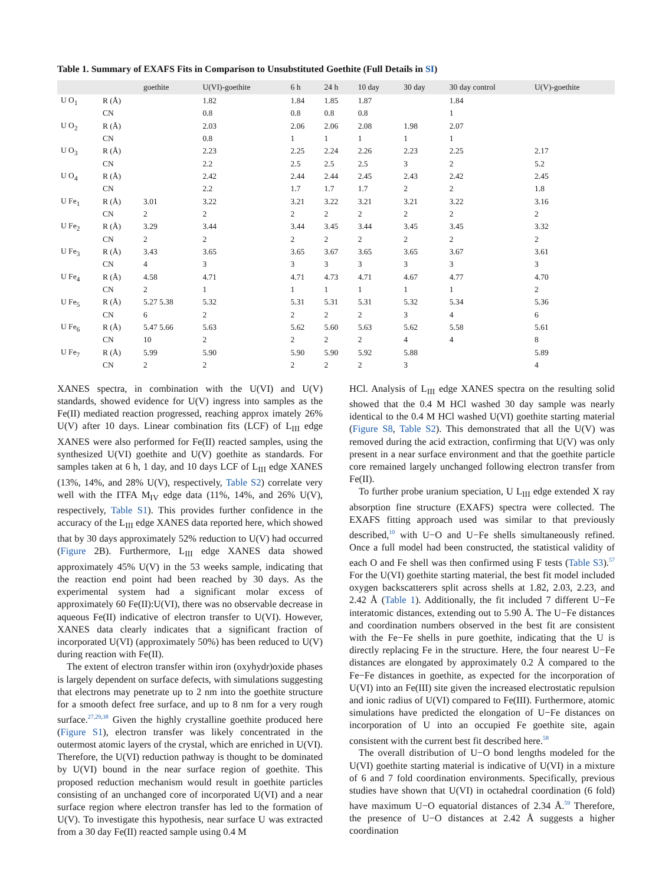Table 1. Summary of EXAFS Fits in Comparison to Unsubstituted Goethite (Full Details in SI)
| | | goethite | U(VI)-goethite | 6 h | 24 h | 10 day | 30 day | 30 day control | U(V)-goethite |
| --- | --- | --- | --- | --- | --- | --- | --- | --- | --- |
| U O<sub>1</sub> | R (Å) | | 1.82 | 1.84 | 1.85 | 1.87 | | 1.84 | |
| | CN | | 0.8 | 0.8 | 0.8 | 0.8 | | 1 | |
| U O<sub>2</sub> | R (Å) | | 2.03 | 2.06 | 2.06 | 2.08 | 1.98 | 2.07 | |
| | CN | | 0.8 | 1 | 1 | 1 | 1 | 1 | |
| U O<sub>3</sub> | R (Å) | | 2.23 | 2.25 | 2.24 | 2.26 | 2.23 | 2.25 | 2.17 |
| | CN | | 2.2 | 2.5 | 2.5 | 2.5 | 3 | 2 | 5.2 |
| U O<sub>4</sub> | R (Å) | | 2.42 | 2.44 | 2.44 | 2.45 | 2.43 | 2.42 | 2.45 |
| | CN | | 2.2 | 1.7 | 1.7 | 1.7 | 2 | 2 | 1.8 |
| U Fe<sub>1</sub> | R (Å) | 3.01 | 3.22 | 3.21 | 3.22 | 3.21 | 3.21 | 3.22 | 3.16 |
| | CN | 2 | 2 | 2 | 2 | 2 | 2 | 2 | 2 |
| U Fe<sub>2</sub> | R (Å) | 3.29 | 3.44 | 3.44 | 3.45 | 3.44 | 3.45 | 3.45 | 3.32 |
| | CN | 2 | 2 | 2 | 2 | 2 | 2 | 2 | 2 |
| U Fe<sub>3</sub> | R (Å) | 3.43 | 3.65 | 3.65 | 3.67 | 3.65 | 3.65 | 3.67 | 3.61 |
| | CN | 4 | 3 | 3 | 3 | 3 | 3 | 3 | 3 |
| U Fe<sub>4</sub> | R (Å) | 4.58 | 4.71 | 4.71 | 4.73 | 4.71 | 4.67 | 4.77 | 4.70 |
| | CN | 2 | 1 | 1 | 1 | 1 | 1 | 1 | 2 |
| U Fe<sub>5</sub> | R (Å) | 5.27 5.38 | 5.32 | 5.31 | 5.31 | 5.31 | 5.32 | 5.34 | 5.36 |
| | CN | 6 | 2 | 2 | 2 | 2 | 3 | 4 | 6 |
| U Fe<sub>6</sub> | R (Å) | 5.47 5.66 | 5.63 | 5.62 | 5.60 | 5.63 | 5.62 | 5.58 | 5.61 |
| | CN | 10 | 2 | 2 | 2 | 2 | 4 | 4 | 8 |
| U Fe<sub>7</sub> | R (Å) | 5.99 | 5.90 | 5.90 | 5.90 | 5.92 | 5.88 | | 5.89 |
| | CN | 2 | 2 | 2 | 2 | 2 | 3 | | 4 |
XANES spectra, in combination with the U(VI) and U(V) standards, showed evidence for U(V) ingress into samples as the Fe(II) mediated reaction progressed, reaching approx imately 26% U(V) after 10 days. Linear combination fits (LCF) of L<sub>III</sub> edge XANES were also performed for Fe(II) reacted samples, using the synthesized U(VI) goethite and U(V) goethite as standards. For samples taken at 6 h, 1 day, and 10 days LCF of L<sub>III</sub> edge XANES (13%, 14%, and 28% U(V), respectively, Table S2) correlate very well with the ITFA M<sub>IV</sub> edge data (11%, 14%, and 26% U(V), respectively, Table S1). This provides further confidence in the accuracy of the L<sub>III</sub> edge XANES data reported here, which showed that by 30 days approximately 52% reduction to U(V) had occurred (Figure 2B). Furthermore, L<sub>III</sub> edge XANES data showed approximately 45% U(V) in the 53 weeks sample, indicating that the reaction end point had been reached by 30 days. As the experimental system had a significant molar excess of approximately 60 Fe(II):U(VI), there was no observable decrease in aqueous Fe(II) indicative of electron transfer to U(VI). However, XANES data clearly indicates that a significant fraction of incorporated U(VI) (approximately 50%) has been reduced to U(V) during reaction with Fe(II).
The extent of electron transfer within iron (oxyhydr)oxide phases is largely dependent on surface defects, with simulations suggesting that electrons may penetrate up to 2 nm into the goethite structure for a smooth defect free surface, and up to 8 nm for a very rough surface.<sup>27,29,38</sup> Given the highly crystalline goethite produced here (Figure S1), electron transfer was likely concentrated in the outermost atomic layers of the crystal, which are enriched in U(VI). Therefore, the U(VI) reduction pathway is thought to be dominated by U(VI) bound in the near surface region of goethite. This proposed reduction mechanism would result in goethite particles consisting of an unchanged core of incorporated U(VI) and a near surface region where electron transfer has led to the formation of U(V). To investigate this hypothesis, near surface U was extracted from a 30 day Fe(II) reacted sample using 0.4 M
HCl. Analysis of L<sub>III</sub> edge XANES spectra on the resulting solid showed that the 0.4 M HCl washed 30 day sample was nearly identical to the 0.4 M HCl washed U(VI) goethite starting material (Figure S8, Table S2). This demonstrated that all the U(V) was removed during the acid extraction, confirming that U(V) was only present in a near surface environment and that the goethite particle core remained largely unchanged following electron transfer from Fe(II).
To further probe uranium speciation, U L<sub>III</sub> edge extended X ray absorption fine structure (EXAFS) spectra were collected. The EXAFS fitting approach used was similar to that previously described,<sup>10</sup> with U−O and U−Fe shells simultaneously refined. Once a full model had been constructed, the statistical validity of each O and Fe shell was then confirmed using F tests (Table S3).<sup>57</sup> For the U(VI) goethite starting material, the best fit model included oxygen backscatterers split across shells at 1.82, 2.03, 2.23, and 2.42 Å (Table 1). Additionally, the fit included 7 different U−Fe interatomic distances, extending out to 5.90 Å. The U−Fe distances and coordination numbers observed in the best fit are consistent with the Fe−Fe shells in pure goethite, indicating that the U is directly replacing Fe in the structure. Here, the four nearest U−Fe distances are elongated by approximately 0.2 Å compared to the Fe−Fe distances in goethite, as expected for the incorporation of U(VI) into an Fe(III) site given the increased electrostatic repulsion and ionic radius of U(VI) compared to Fe(III). Furthermore, atomic simulations have predicted the elongation of U−Fe distances on incorporation of U into an occupied Fe goethite site, again consistent with the current best fit described here.<sup>58</sup>
The overall distribution of U−O bond lengths modeled for the U(VI) goethite starting material is indicative of U(VI) in a mixture of 6 and 7 fold coordination environments. Specifically, previous studies have shown that U(VI) in octahedral coordination (6 fold) have maximum U−O equatorial distances of 2.34 Å.<sup>59</sup> Therefore, the presence of U−O distances at 2.42 Å suggests a higher coordination